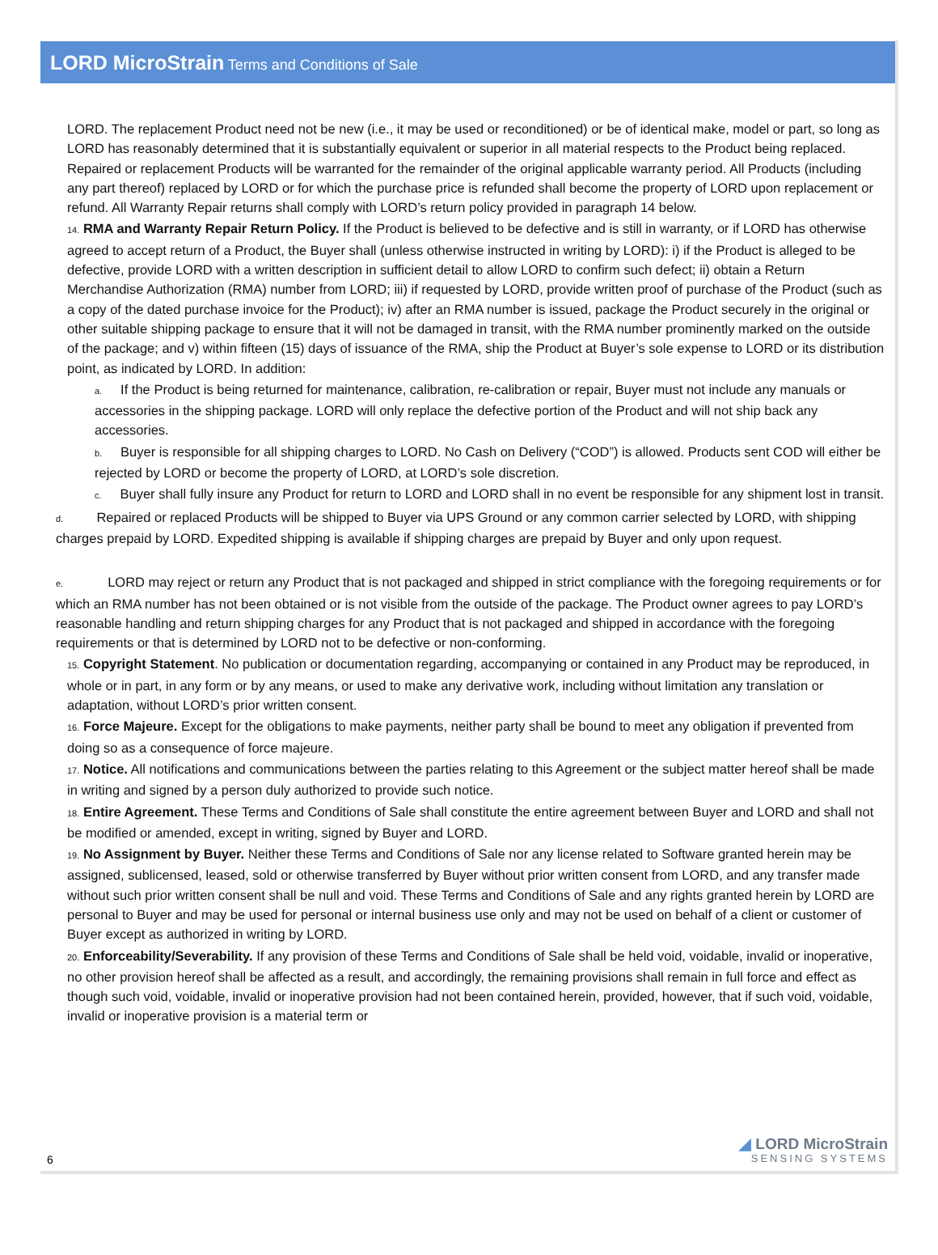LORD MicroStrain Terms and Conditions of Sale
LORD. The replacement Product need not be new (i.e., it may be used or reconditioned) or be of identical make, model or part, so long as LORD has reasonably determined that it is substantially equivalent or superior in all material respects to the Product being replaced. Repaired or replacement Products will be warranted for the remainder of the original applicable warranty period. All Products (including any part thereof) replaced by LORD or for which the purchase price is refunded shall become the property of LORD upon replacement or refund. All Warranty Repair returns shall comply with LORD’s return policy provided in paragraph 14 below.
14. RMA and Warranty Repair Return Policy. If the Product is believed to be defective and is still in warranty, or if LORD has otherwise agreed to accept return of a Product, the Buyer shall (unless otherwise instructed in writing by LORD): i) if the Product is alleged to be defective, provide LORD with a written description in sufficient detail to allow LORD to confirm such defect; ii) obtain a Return Merchandise Authorization (RMA) number from LORD; iii) if requested by LORD, provide written proof of purchase of the Product (such as a copy of the dated purchase invoice for the Product); iv) after an RMA number is issued, package the Product securely in the original or other suitable shipping package to ensure that it will not be damaged in transit, with the RMA number prominently marked on the outside of the package; and v) within fifteen (15) days of issuance of the RMA, ship the Product at Buyer’s sole expense to LORD or its distribution point, as indicated by LORD. In addition:
a. If the Product is being returned for maintenance, calibration, re-calibration or repair, Buyer must not include any manuals or accessories in the shipping package. LORD will only replace the defective portion of the Product and will not ship back any accessories.
b. Buyer is responsible for all shipping charges to LORD. No Cash on Delivery (“COD”) is allowed. Products sent COD will either be rejected by LORD or become the property of LORD, at LORD’s sole discretion.
c. Buyer shall fully insure any Product for return to LORD and LORD shall in no event be responsible for any shipment lost in transit.
d. Repaired or replaced Products will be shipped to Buyer via UPS Ground or any common carrier selected by LORD, with shipping charges prepaid by LORD. Expedited shipping is available if shipping charges are prepaid by Buyer and only upon request.
e. LORD may reject or return any Product that is not packaged and shipped in strict compliance with the foregoing requirements or for which an RMA number has not been obtained or is not visible from the outside of the package. The Product owner agrees to pay LORD’s reasonable handling and return shipping charges for any Product that is not packaged and shipped in accordance with the foregoing requirements or that is determined by LORD not to be defective or non-conforming.
15. Copyright Statement. No publication or documentation regarding, accompanying or contained in any Product may be reproduced, in whole or in part, in any form or by any means, or used to make any derivative work, including without limitation any translation or adaptation, without LORD’s prior written consent.
16. Force Majeure. Except for the obligations to make payments, neither party shall be bound to meet any obligation if prevented from doing so as a consequence of force majeure.
17. Notice. All notifications and communications between the parties relating to this Agreement or the subject matter hereof shall be made in writing and signed by a person duly authorized to provide such notice.
18. Entire Agreement. These Terms and Conditions of Sale shall constitute the entire agreement between Buyer and LORD and shall not be modified or amended, except in writing, signed by Buyer and LORD.
19. No Assignment by Buyer. Neither these Terms and Conditions of Sale nor any license related to Software granted herein may be assigned, sublicensed, leased, sold or otherwise transferred by Buyer without prior written consent from LORD, and any transfer made without such prior written consent shall be null and void. These Terms and Conditions of Sale and any rights granted herein by LORD are personal to Buyer and may be used for personal or internal business use only and may not be used on behalf of a client or customer of Buyer except as authorized in writing by LORD.
20. Enforceability/Severability. If any provision of these Terms and Conditions of Sale shall be held void, voidable, invalid or inoperative, no other provision hereof shall be affected as a result, and accordingly, the remaining provisions shall remain in full force and effect as though such void, voidable, invalid or inoperative provision had not been contained herein, provided, however, that if such void, voidable, invalid or inoperative provision is a material term or
6
◢ LORD MicroStrain
SENSING SYSTEMS